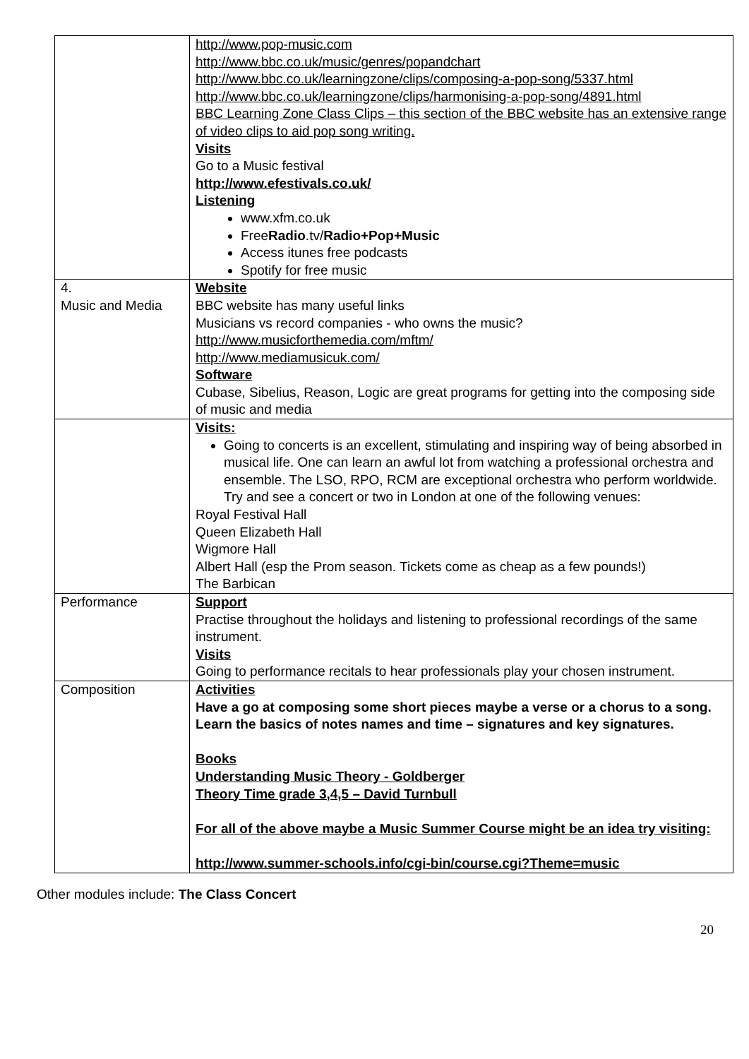| | http://www.pop-music.com http://www.bbc.co.uk/music/genres/popandchart http://www.bbc.co.uk/learningzone/clips/composing-a-pop-song/5337.html http://www.bbc.co.uk/learningzone/clips/harmonising-a-pop-song/4891.html BBC Learning Zone Class Clips – this section of the BBC website has an extensive range of video clips to aid pop song writing. Visits Go to a Music festival http://www.efestivals.co.uk/ Listening www.xfm.co.uk Free Radio .tv/ Radio+Pop+Music Access itunes free podcasts Spotify for free music |
| 4. Music and Media | Website BBC website has many useful links Musicians vs record companies - who owns the music? http://www.musicforthemedia.com/mftm/ http://www.mediamusicuk.com/ Software Cubase, Sibelius, Reason, Logic are great programs for getting into the composing side of music and media |
| | Visits: Going to concerts is an excellent, stimulating and inspiring way of being absorbed in musical life. One can learn an awful lot from watching a professional orchestra and ensemble. The LSO, RPO, RCM are exceptional orchestra who perform worldwide. Try and see a concert or two in London at one of the following venues: Royal Festival Hall Queen Elizabeth Hall Wigmore Hall Albert Hall (esp the Prom season. Tickets come as cheap as a few pounds!) The Barbican |
| Performance | Support Practise throughout the holidays and listening to professional recordings of the same instrument. Visits Going to performance recitals to hear professionals play your chosen instrument. |
| Composition | Activities Have a go at composing some short pieces maybe a verse or a chorus to a song. Learn the basics of notes names and time – signatures and key signatures. Books Understanding Music Theory - Goldberger Theory Time grade 3,4,5 – David Turnbull For all of the above maybe a Music Summer Course might be an idea try visiting: http://www.summer-schools.info/cgi-bin/course.cgi?Theme=music |
Other modules include: The Class Concert
20